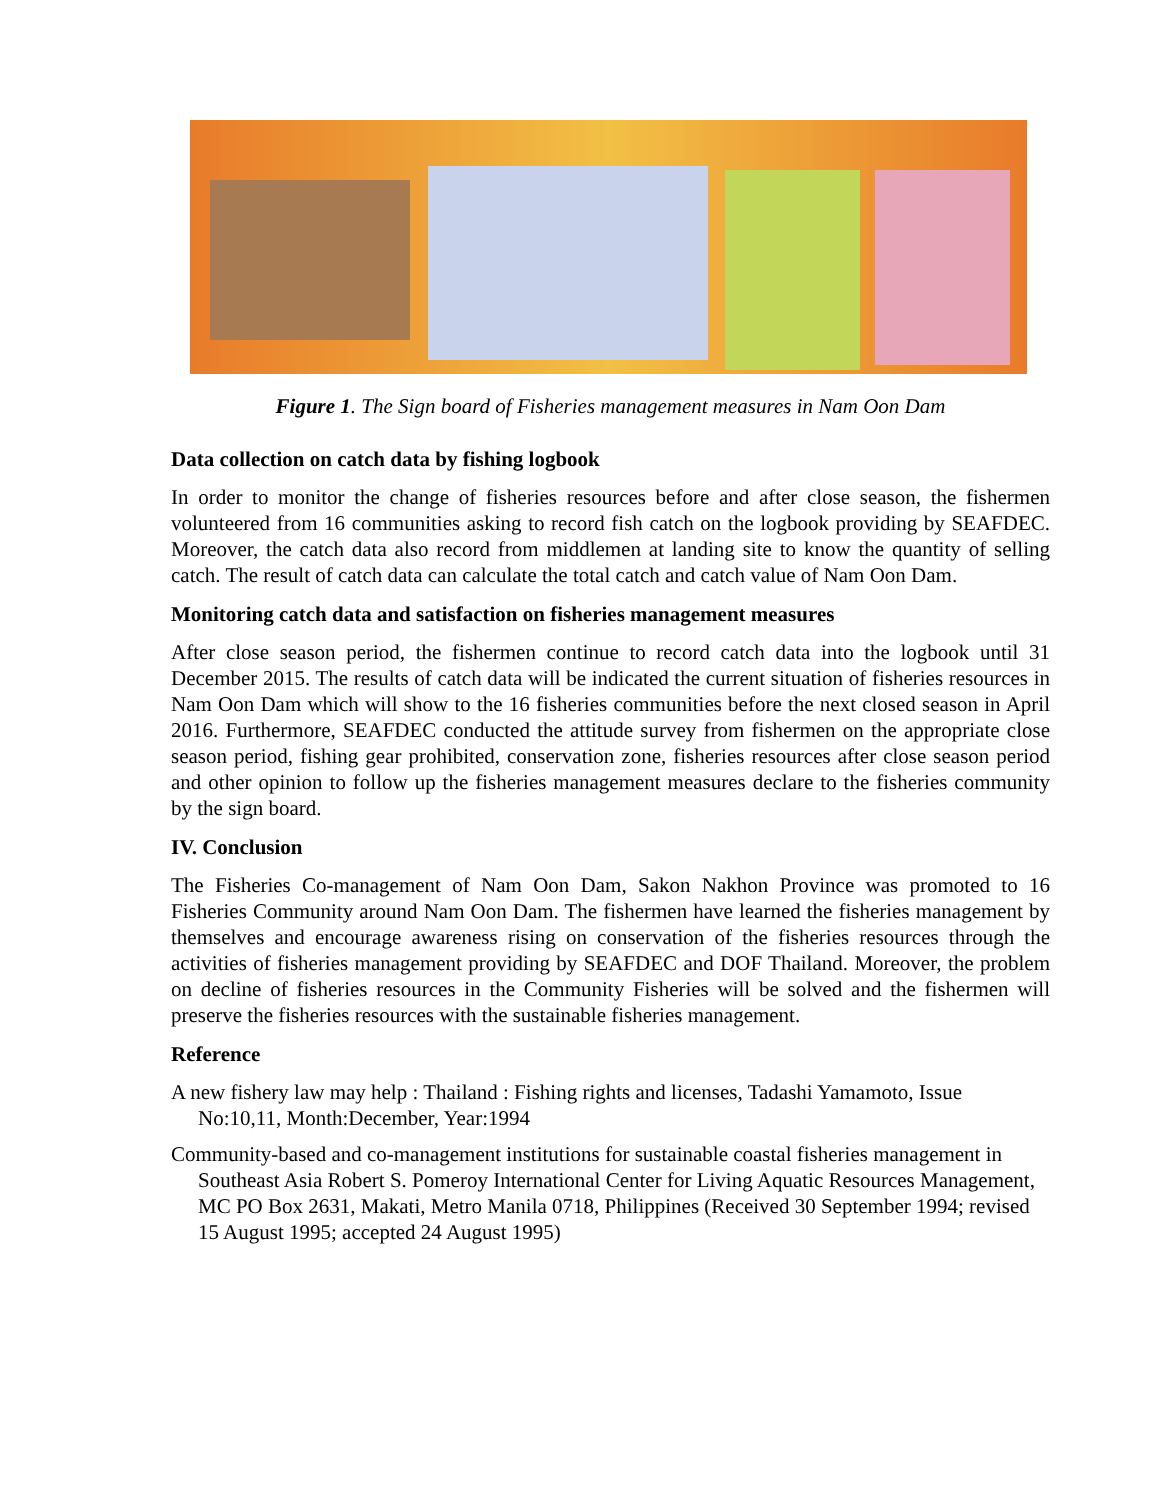Figure 1. The Sign board of Fisheries management measures in Nam Oon Dam
Data collection on catch data by fishing logbook
In order to monitor the change of fisheries resources before and after close season, the fishermen volunteered from 16 communities asking to record fish catch on the logbook providing by SEAFDEC. Moreover, the catch data also record from middlemen at landing site to know the quantity of selling catch. The result of catch data can calculate the total catch and catch value of Nam Oon Dam.
Monitoring catch data and satisfaction on fisheries management measures
After close season period, the fishermen continue to record catch data into the logbook until 31 December 2015. The results of catch data will be indicated the current situation of fisheries resources in Nam Oon Dam which will show to the 16 fisheries communities before the next closed season in April 2016. Furthermore, SEAFDEC conducted the attitude survey from fishermen on the appropriate close season period, fishing gear prohibited, conservation zone, fisheries resources after close season period and other opinion to follow up the fisheries management measures declare to the fisheries community by the sign board.
IV. Conclusion
The Fisheries Co-management of Nam Oon Dam, Sakon Nakhon Province was promoted to 16 Fisheries Community around Nam Oon Dam. The fishermen have learned the fisheries management by themselves and encourage awareness rising on conservation of the fisheries resources through the activities of fisheries management providing by SEAFDEC and DOF Thailand. Moreover, the problem on decline of fisheries resources in the Community Fisheries will be solved and the fishermen will preserve the fisheries resources with the sustainable fisheries management.
Reference
A new fishery law may help : Thailand : Fishing rights and licenses, Tadashi Yamamoto, Issue No:10,11, Month:December, Year:1994
Community-based and co-management institutions for sustainable coastal fisheries management in Southeast Asia Robert S. Pomeroy International Center for Living Aquatic Resources Management, MC PO Box 2631, Makati, Metro Manila 0718, Philippines (Received 30 September 1994; revised 15 August 1995; accepted 24 August 1995)